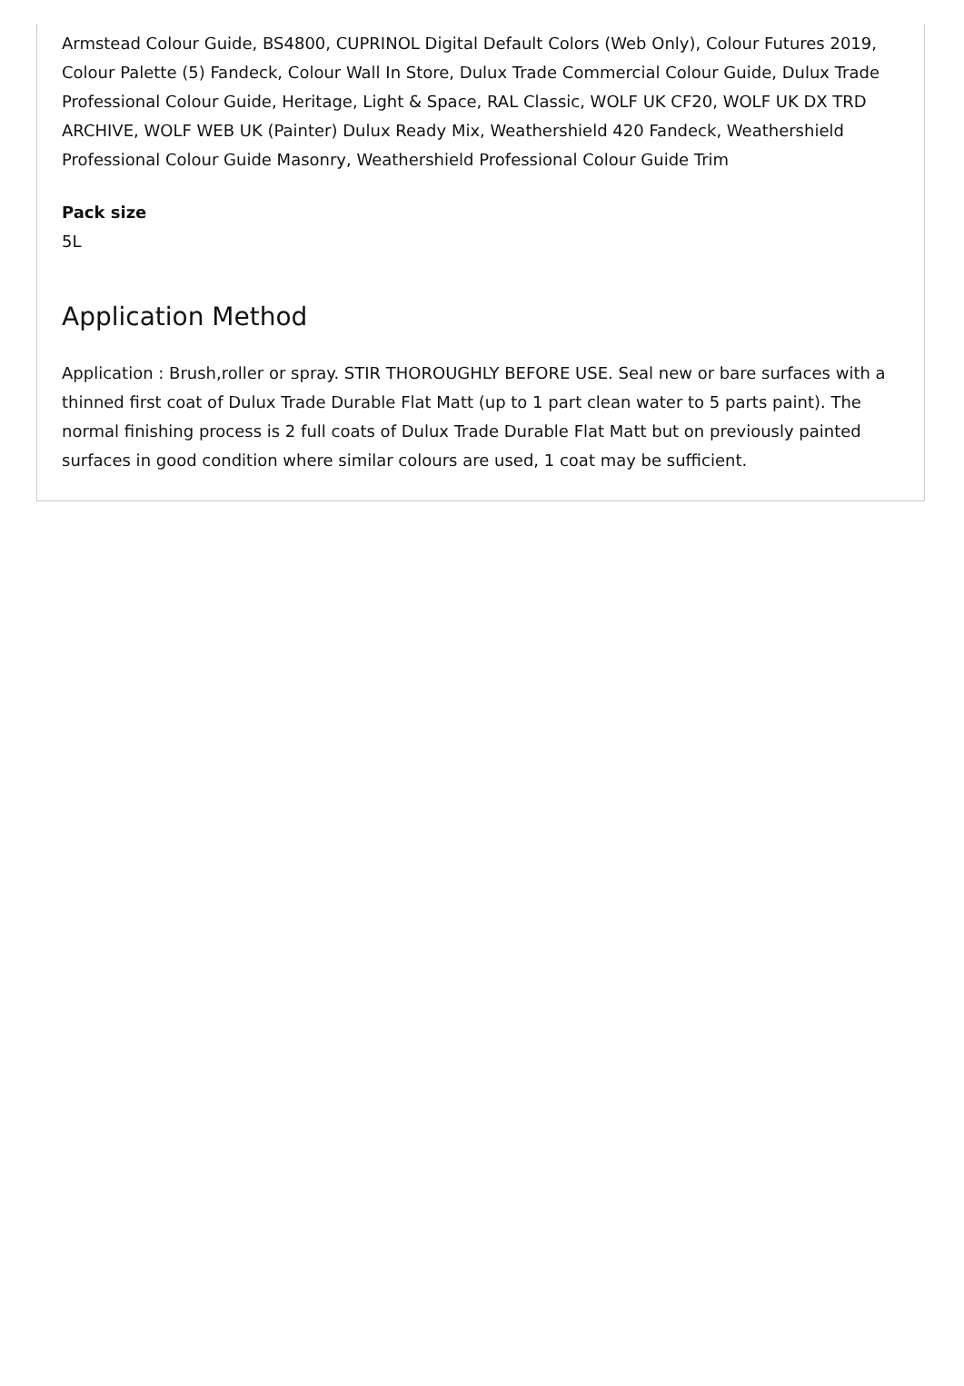Armstead Colour Guide, BS4800, CUPRINOL Digital Default Colors (Web Only), Colour Futures 2019, Colour Palette (5) Fandeck, Colour Wall In Store, Dulux Trade Commercial Colour Guide, Dulux Trade Professional Colour Guide, Heritage, Light & Space, RAL Classic, WOLF UK CF20, WOLF UK DX TRD ARCHIVE, WOLF WEB UK (Painter) Dulux Ready Mix, Weathershield 420 Fandeck, Weathershield Professional Colour Guide Masonry, Weathershield Professional Colour Guide Trim
Pack size
5L
Application Method
Application : Brush,roller or spray. STIR THOROUGHLY BEFORE USE. Seal new or bare surfaces with a thinned first coat of Dulux Trade Durable Flat Matt (up to 1 part clean water to 5 parts paint). The normal finishing process is 2 full coats of Dulux Trade Durable Flat Matt but on previously painted surfaces in good condition where similar colours are used, 1 coat may be sufficient.